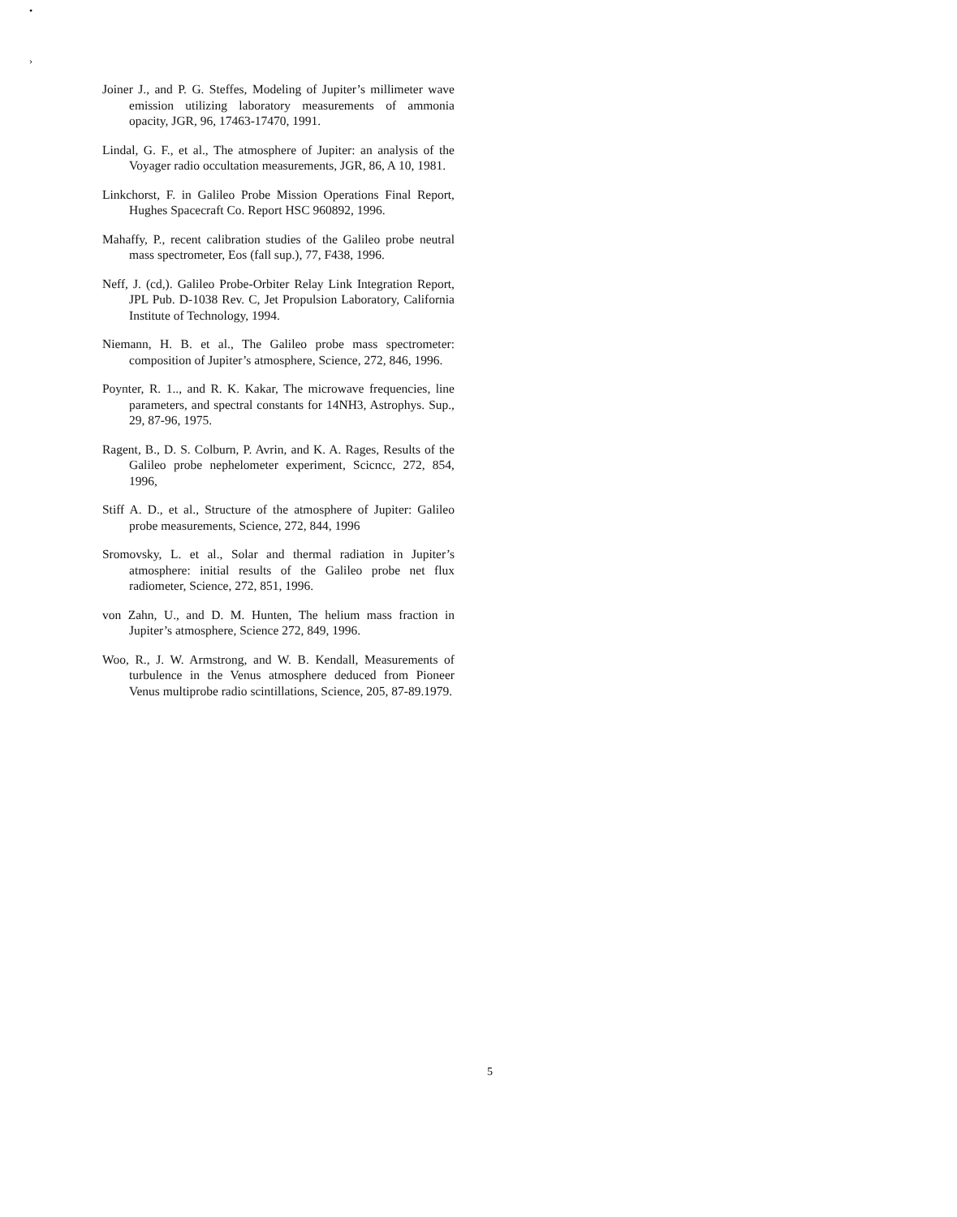•
›
Joiner J., and P. G. Steffes, Modeling of Jupiter’s millimeter wave emission utilizing laboratory measurements of ammonia opacity, JGR, 96, 17463-17470, 1991.
Lindal, G. F., et al., The atmosphere of Jupiter: an analysis of the Voyager radio occultation measurements, JGR, 86, A 10, 1981.
Linkchorst, F. in Galileo Probe Mission Operations Final Report, Hughes Spacecraft Co. Report HSC 960892, 1996.
Mahaffy, P., recent calibration studies of the Galileo probe neutral mass spectrometer, Eos (fall sup.), 77, F438, 1996.
Neff, J. (cd,). Galileo Probe-Orbiter Relay Link Integration Report, JPL Pub. D-1038 Rev. C, Jet Propulsion Laboratory, California Institute of Technology, 1994.
Niemann, H. B. et al., The Galileo probe mass spectrometer: composition of Jupiter’s atmosphere, Science, 272, 846, 1996.
Poynter, R. 1.., and R. K. Kakar, The microwave frequencies, line parameters, and spectral constants for 14NH3, Astrophys. Sup., 29, 87-96, 1975.
Ragent, B., D. S. Colburn, P. Avrin, and K. A. Rages, Results of the Galileo probe nephelometer experiment, Scicncc, 272, 854, 1996,
Stiff A. D., et al., Structure of the atmosphere of Jupiter: Galileo probe measurements, Science, 272, 844, 1996
Sromovsky, L. et al., Solar and thermal radiation in Jupiter’s atmosphere: initial results of the Galileo probe net flux radiometer, Science, 272, 851, 1996.
von Zahn, U., and D. M. Hunten, The helium mass fraction in Jupiter’s atmosphere, Science 272, 849, 1996.
Woo, R., J. W. Armstrong, and W. B. Kendall, Measurements of turbulence in the Venus atmosphere deduced from Pioneer Venus multiprobe radio scintillations, Science, 205, 87-89.1979.
5